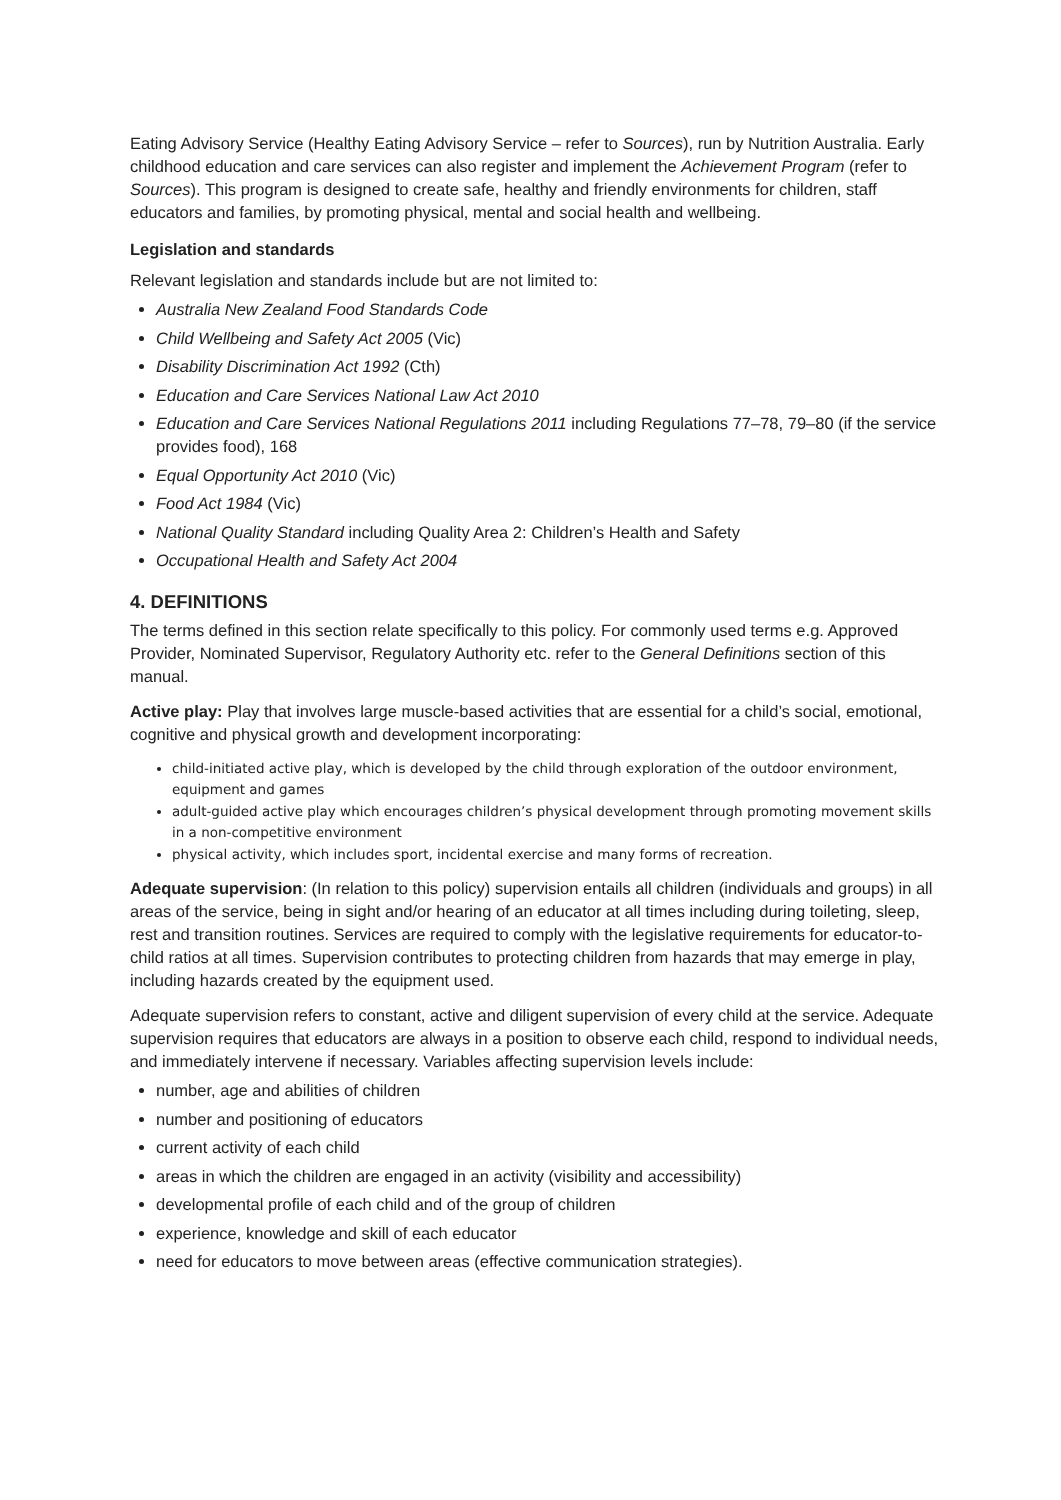Eating Advisory Service (Healthy Eating Advisory Service – refer to Sources), run by Nutrition Australia. Early childhood education and care services can also register and implement the Achievement Program (refer to Sources). This program is designed to create safe, healthy and friendly environments for children, staff educators and families, by promoting physical, mental and social health and wellbeing.
Legislation and standards
Relevant legislation and standards include but are not limited to:
Australia New Zealand Food Standards Code
Child Wellbeing and Safety Act 2005 (Vic)
Disability Discrimination Act 1992 (Cth)
Education and Care Services National Law Act 2010
Education and Care Services National Regulations 2011 including Regulations 77–78, 79–80 (if the service provides food), 168
Equal Opportunity Act 2010 (Vic)
Food Act 1984 (Vic)
National Quality Standard including Quality Area 2: Children’s Health and Safety
Occupational Health and Safety Act 2004
4. DEFINITIONS
The terms defined in this section relate specifically to this policy. For commonly used terms e.g. Approved Provider, Nominated Supervisor, Regulatory Authority etc. refer to the General Definitions section of this manual.
Active play: Play that involves large muscle-based activities that are essential for a child’s social, emotional, cognitive and physical growth and development incorporating:
child-initiated active play, which is developed by the child through exploration of the outdoor environment, equipment and games
adult-guided active play which encourages children’s physical development through promoting movement skills in a non-competitive environment
physical activity, which includes sport, incidental exercise and many forms of recreation.
Adequate supervision: (In relation to this policy) supervision entails all children (individuals and groups) in all areas of the service, being in sight and/or hearing of an educator at all times including during toileting, sleep, rest and transition routines. Services are required to comply with the legislative requirements for educator-to-child ratios at all times. Supervision contributes to protecting children from hazards that may emerge in play, including hazards created by the equipment used.
Adequate supervision refers to constant, active and diligent supervision of every child at the service. Adequate supervision requires that educators are always in a position to observe each child, respond to individual needs, and immediately intervene if necessary. Variables affecting supervision levels include:
number, age and abilities of children
number and positioning of educators
current activity of each child
areas in which the children are engaged in an activity (visibility and accessibility)
developmental profile of each child and of the group of children
experience, knowledge and skill of each educator
need for educators to move between areas (effective communication strategies).